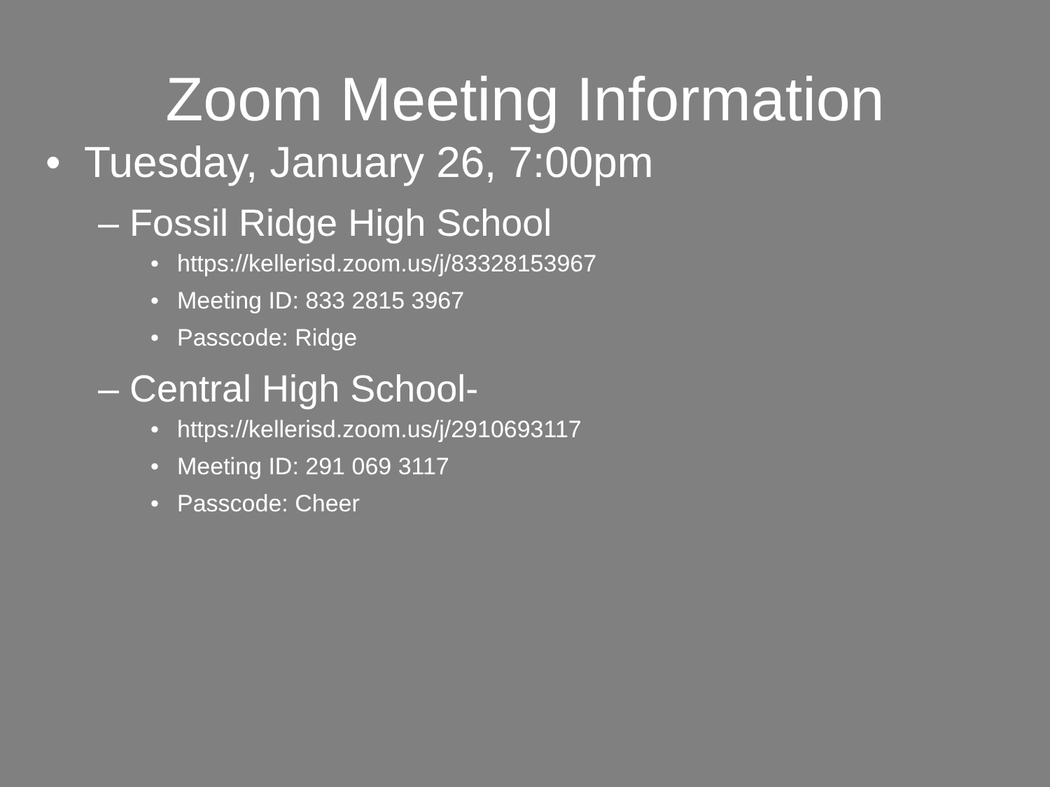Zoom Meeting Information
• Tuesday, January 26, 7:00pm
– Fossil Ridge High School
• https://kellerisd.zoom.us/j/83328153967
• Meeting ID: 833 2815 3967
• Passcode: Ridge
– Central High School-
• https://kellerisd.zoom.us/j/2910693117
• Meeting ID: 291 069 3117
• Passcode: Cheer